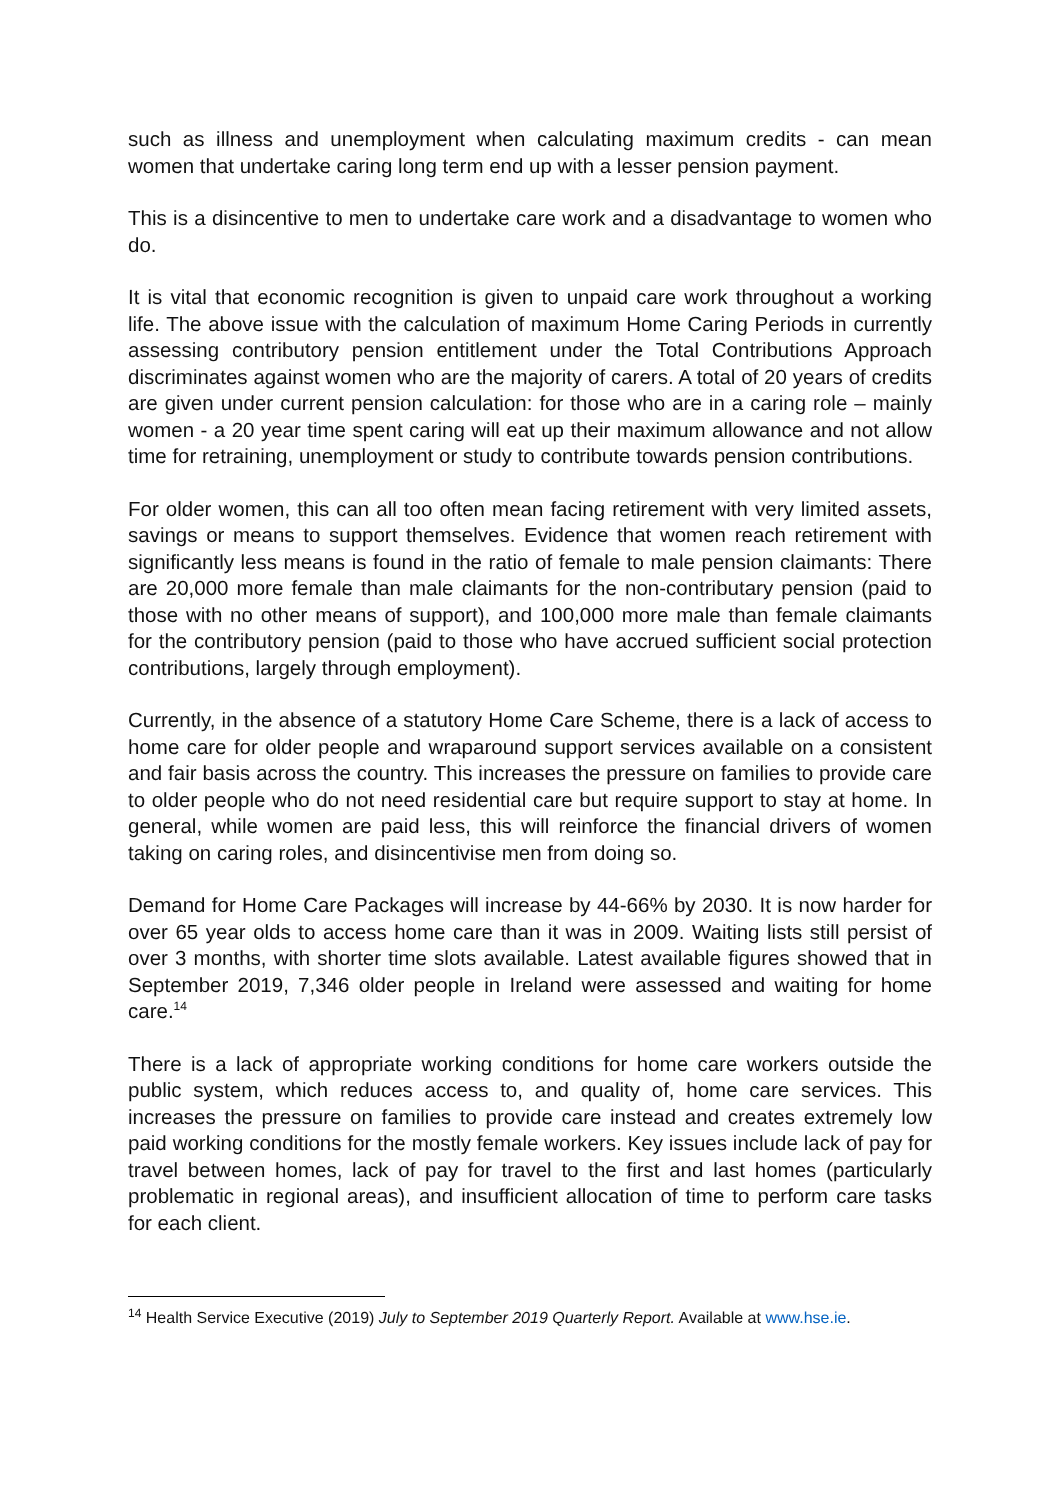such as illness and unemployment when calculating maximum credits - can mean women that undertake caring long term end up with a lesser pension payment.
This is a disincentive to men to undertake care work and a disadvantage to women who do.
It is vital that economic recognition is given to unpaid care work throughout a working life. The above issue with the calculation of maximum Home Caring Periods in currently assessing contributory pension entitlement under the Total Contributions Approach discriminates against women who are the majority of carers. A total of 20 years of credits are given under current pension calculation: for those who are in a caring role – mainly women - a 20 year time spent caring will eat up their maximum allowance and not allow time for retraining, unemployment or study to contribute towards pension contributions.
For older women, this can all too often mean facing retirement with very limited assets, savings or means to support themselves. Evidence that women reach retirement with significantly less means is found in the ratio of female to male pension claimants: There are 20,000 more female than male claimants for the non-contributary pension (paid to those with no other means of support), and 100,000 more male than female claimants for the contributory pension (paid to those who have accrued sufficient social protection contributions, largely through employment).
Currently, in the absence of a statutory Home Care Scheme, there is a lack of access to home care for older people and wraparound support services available on a consistent and fair basis across the country. This increases the pressure on families to provide care to older people who do not need residential care but require support to stay at home. In general, while women are paid less, this will reinforce the financial drivers of women taking on caring roles, and disincentivise men from doing so.
Demand for Home Care Packages will increase by 44-66% by 2030. It is now harder for over 65 year olds to access home care than it was in 2009. Waiting lists still persist of over 3 months, with shorter time slots available. Latest available figures showed that in September 2019, 7,346 older people in Ireland were assessed and waiting for home care.<sup>14</sup>
There is a lack of appropriate working conditions for home care workers outside the public system, which reduces access to, and quality of, home care services. This increases the pressure on families to provide care instead and creates extremely low paid working conditions for the mostly female workers. Key issues include lack of pay for travel between homes, lack of pay for travel to the first and last homes (particularly problematic in regional areas), and insufficient allocation of time to perform care tasks for each client.
<sup>14</sup> Health Service Executive (2019) July to September 2019 Quarterly Report. Available at www.hse.ie.